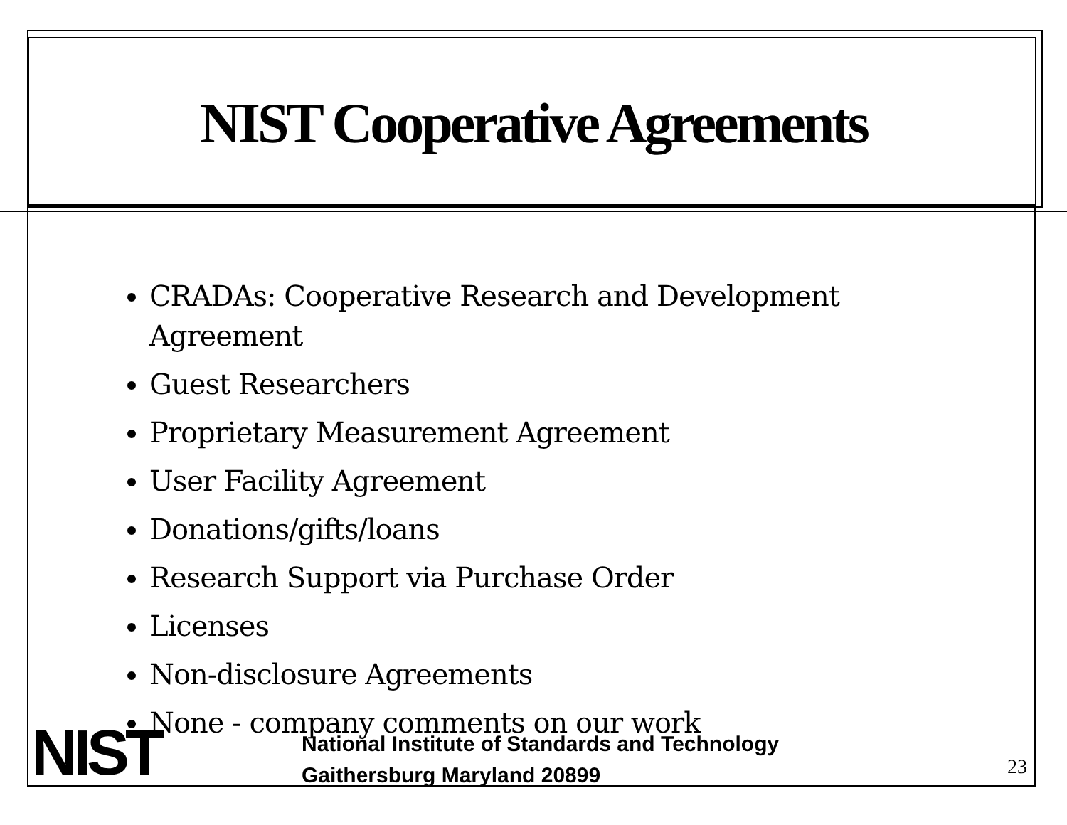NIST Cooperative Agreements
CRADAs: Cooperative Research and Development Agreement
Guest Researchers
Proprietary Measurement Agreement
User Facility Agreement
Donations/gifts/loans
Research Support via Purchase Order
Licenses
Non-disclosure Agreements
None - company comments on our work
NIST
National Institute of Standards and Technology
Gaithersburg Maryland 20899
23